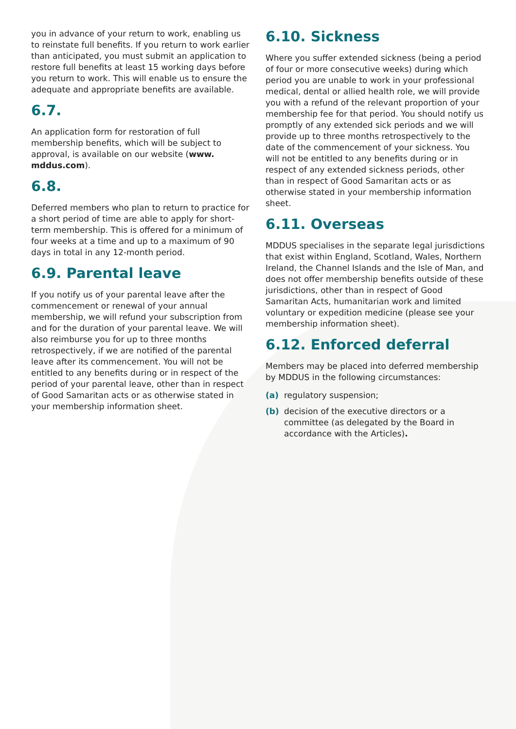you in advance of your return to work, enabling us to reinstate full benefits. If you return to work earlier than anticipated, you must submit an application to restore full benefits at least 15 working days before you return to work. This will enable us to ensure the adequate and appropriate benefits are available.
6.7.
An application form for restoration of full membership benefits, which will be subject to approval, is available on our website (www. mddus.com).
6.8.
Deferred members who plan to return to practice for a short period of time are able to apply for short-term membership. This is offered for a minimum of four weeks at a time and up to a maximum of 90 days in total in any 12-month period.
6.9. Parental leave
If you notify us of your parental leave after the commencement or renewal of your annual membership, we will refund your subscription from and for the duration of your parental leave. We will also reimburse you for up to three months retrospectively, if we are notified of the parental leave after its commencement. You will not be entitled to any benefits during or in respect of the period of your parental leave, other than in respect of Good Samaritan acts or as otherwise stated in your membership information sheet.
6.10. Sickness
Where you suffer extended sickness (being a period of four or more consecutive weeks) during which period you are unable to work in your professional medical, dental or allied health role, we will provide you with a refund of the relevant proportion of your membership fee for that period. You should notify us promptly of any extended sick periods and we will provide up to three months retrospectively to the date of the commencement of your sickness. You will not be entitled to any benefits during or in respect of any extended sickness periods, other than in respect of Good Samaritan acts or as otherwise stated in your membership information sheet.
6.11. Overseas
MDDUS specialises in the separate legal jurisdictions that exist within England, Scotland, Wales, Northern Ireland, the Channel Islands and the Isle of Man, and does not offer membership benefits outside of these jurisdictions, other than in respect of Good Samaritan Acts, humanitarian work and limited voluntary or expedition medicine (please see your membership information sheet).
6.12. Enforced deferral
Members may be placed into deferred membership by MDDUS in the following circumstances:
(a) regulatory suspension;
(b) decision of the executive directors or a committee (as delegated by the Board in accordance with the Articles).